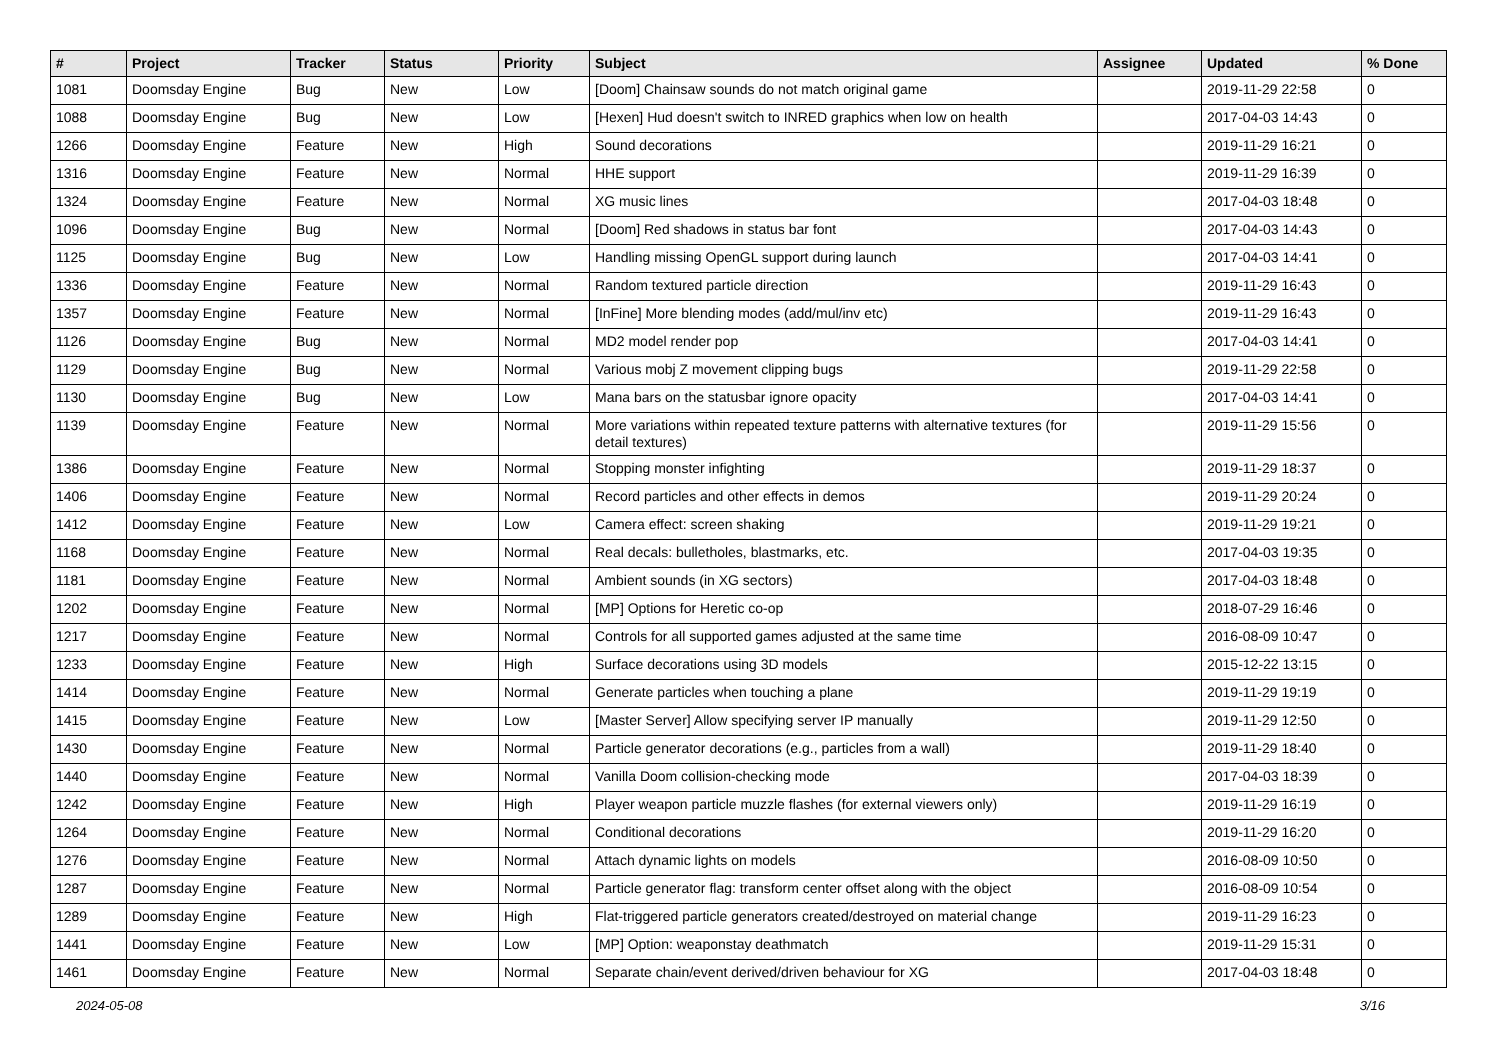| # | Project | Tracker | Status | Priority | Subject | Assignee | Updated | % Done |
| --- | --- | --- | --- | --- | --- | --- | --- | --- |
| 1081 | Doomsday Engine | Bug | New | Low | [Doom] Chainsaw sounds do not match original game | | 2019-11-29 22:58 | 0 |
| 1088 | Doomsday Engine | Bug | New | Low | [Hexen] Hud doesn't switch to INRED graphics when low on health | | 2017-04-03 14:43 | 0 |
| 1266 | Doomsday Engine | Feature | New | High | Sound decorations | | 2019-11-29 16:21 | 0 |
| 1316 | Doomsday Engine | Feature | New | Normal | HHE support | | 2019-11-29 16:39 | 0 |
| 1324 | Doomsday Engine | Feature | New | Normal | XG music lines | | 2017-04-03 18:48 | 0 |
| 1096 | Doomsday Engine | Bug | New | Normal | [Doom] Red shadows in status bar font | | 2017-04-03 14:43 | 0 |
| 1125 | Doomsday Engine | Bug | New | Low | Handling missing OpenGL support during launch | | 2017-04-03 14:41 | 0 |
| 1336 | Doomsday Engine | Feature | New | Normal | Random textured particle direction | | 2019-11-29 16:43 | 0 |
| 1357 | Doomsday Engine | Feature | New | Normal | [InFine] More blending modes (add/mul/inv etc) | | 2019-11-29 16:43 | 0 |
| 1126 | Doomsday Engine | Bug | New | Normal | MD2 model render pop | | 2017-04-03 14:41 | 0 |
| 1129 | Doomsday Engine | Bug | New | Normal | Various mobj Z movement clipping bugs | | 2019-11-29 22:58 | 0 |
| 1130 | Doomsday Engine | Bug | New | Low | Mana bars on the statusbar ignore opacity | | 2017-04-03 14:41 | 0 |
| 1139 | Doomsday Engine | Feature | New | Normal | More variations within repeated texture patterns with alternative textures (for detail textures) | | 2019-11-29 15:56 | 0 |
| 1386 | Doomsday Engine | Feature | New | Normal | Stopping monster infighting | | 2019-11-29 18:37 | 0 |
| 1406 | Doomsday Engine | Feature | New | Normal | Record particles and other effects in demos | | 2019-11-29 20:24 | 0 |
| 1412 | Doomsday Engine | Feature | New | Low | Camera effect: screen shaking | | 2019-11-29 19:21 | 0 |
| 1168 | Doomsday Engine | Feature | New | Normal | Real decals: bulletholes, blastmarks, etc. | | 2017-04-03 19:35 | 0 |
| 1181 | Doomsday Engine | Feature | New | Normal | Ambient sounds (in XG sectors) | | 2017-04-03 18:48 | 0 |
| 1202 | Doomsday Engine | Feature | New | Normal | [MP] Options for Heretic co-op | | 2018-07-29 16:46 | 0 |
| 1217 | Doomsday Engine | Feature | New | Normal | Controls for all supported games adjusted at the same time | | 2016-08-09 10:47 | 0 |
| 1233 | Doomsday Engine | Feature | New | High | Surface decorations using 3D models | | 2015-12-22 13:15 | 0 |
| 1414 | Doomsday Engine | Feature | New | Normal | Generate particles when touching a plane | | 2019-11-29 19:19 | 0 |
| 1415 | Doomsday Engine | Feature | New | Low | [Master Server] Allow specifying server IP manually | | 2019-11-29 12:50 | 0 |
| 1430 | Doomsday Engine | Feature | New | Normal | Particle generator decorations (e.g., particles from a wall) | | 2019-11-29 18:40 | 0 |
| 1440 | Doomsday Engine | Feature | New | Normal | Vanilla Doom collision-checking mode | | 2017-04-03 18:39 | 0 |
| 1242 | Doomsday Engine | Feature | New | High | Player weapon particle muzzle flashes (for external viewers only) | | 2019-11-29 16:19 | 0 |
| 1264 | Doomsday Engine | Feature | New | Normal | Conditional decorations | | 2019-11-29 16:20 | 0 |
| 1276 | Doomsday Engine | Feature | New | Normal | Attach dynamic lights on models | | 2016-08-09 10:50 | 0 |
| 1287 | Doomsday Engine | Feature | New | Normal | Particle generator flag: transform center offset along with the object | | 2016-08-09 10:54 | 0 |
| 1289 | Doomsday Engine | Feature | New | High | Flat-triggered particle generators created/destroyed on material change | | 2019-11-29 16:23 | 0 |
| 1441 | Doomsday Engine | Feature | New | Low | [MP] Option: weaponstay deathmatch | | 2019-11-29 15:31 | 0 |
| 1461 | Doomsday Engine | Feature | New | Normal | Separate chain/event derived/driven behaviour for XG | | 2017-04-03 18:48 | 0 |
2024-05-08 3/16